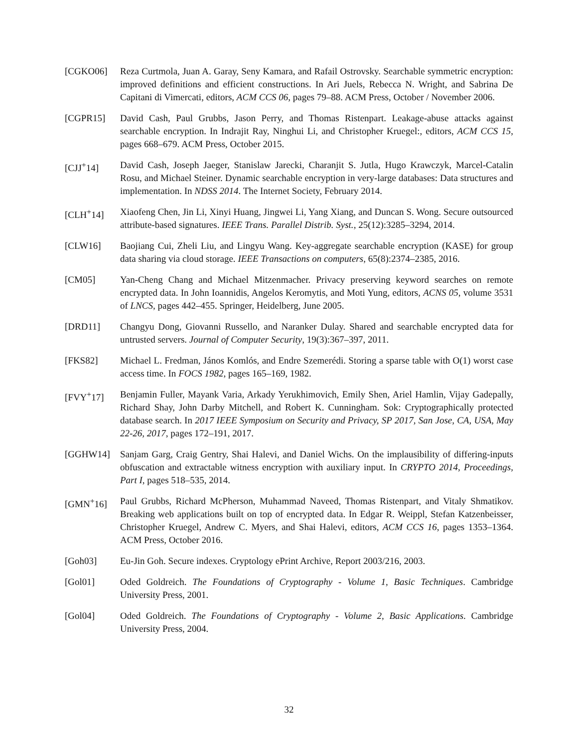[CGKO06] Reza Curtmola, Juan A. Garay, Seny Kamara, and Rafail Ostrovsky. Searchable symmetric encryption: improved definitions and efficient constructions. In Ari Juels, Rebecca N. Wright, and Sabrina De Capitani di Vimercati, editors, ACM CCS 06, pages 79–88. ACM Press, October / November 2006.
[CGPR15] David Cash, Paul Grubbs, Jason Perry, and Thomas Ristenpart. Leakage-abuse attacks against searchable encryption. In Indrajit Ray, Ninghui Li, and Christopher Kruegel:, editors, ACM CCS 15, pages 668–679. ACM Press, October 2015.
[CJJ<sup>+</sup>14] David Cash, Joseph Jaeger, Stanislaw Jarecki, Charanjit S. Jutla, Hugo Krawczyk, Marcel-Catalin Rosu, and Michael Steiner. Dynamic searchable encryption in very-large databases: Data structures and implementation. In NDSS 2014. The Internet Society, February 2014.
[CLH<sup>+</sup>14] Xiaofeng Chen, Jin Li, Xinyi Huang, Jingwei Li, Yang Xiang, and Duncan S. Wong. Secure outsourced attribute-based signatures. IEEE Trans. Parallel Distrib. Syst., 25(12):3285–3294, 2014.
[CLW16] Baojiang Cui, Zheli Liu, and Lingyu Wang. Key-aggregate searchable encryption (KASE) for group data sharing via cloud storage. IEEE Transactions on computers, 65(8):2374–2385, 2016.
[CM05] Yan-Cheng Chang and Michael Mitzenmacher. Privacy preserving keyword searches on remote encrypted data. In John Ioannidis, Angelos Keromytis, and Moti Yung, editors, ACNS 05, volume 3531 of LNCS, pages 442–455. Springer, Heidelberg, June 2005.
[DRD11] Changyu Dong, Giovanni Russello, and Naranker Dulay. Shared and searchable encrypted data for untrusted servers. Journal of Computer Security, 19(3):367–397, 2011.
[FKS82] Michael L. Fredman, János Komlós, and Endre Szemerédi. Storing a sparse table with O(1) worst case access time. In FOCS 1982, pages 165–169, 1982.
[FVY<sup>+</sup>17] Benjamin Fuller, Mayank Varia, Arkady Yerukhimovich, Emily Shen, Ariel Hamlin, Vijay Gadepally, Richard Shay, John Darby Mitchell, and Robert K. Cunningham. Sok: Cryptographically protected database search. In 2017 IEEE Symposium on Security and Privacy, SP 2017, San Jose, CA, USA, May 22-26, 2017, pages 172–191, 2017.
[GGHW14] Sanjam Garg, Craig Gentry, Shai Halevi, and Daniel Wichs. On the implausibility of differing-inputs obfuscation and extractable witness encryption with auxiliary input. In CRYPTO 2014, Proceedings, Part I, pages 518–535, 2014.
[GMN<sup>+</sup>16] Paul Grubbs, Richard McPherson, Muhammad Naveed, Thomas Ristenpart, and Vitaly Shmatikov. Breaking web applications built on top of encrypted data. In Edgar R. Weippl, Stefan Katzenbeisser, Christopher Kruegel, Andrew C. Myers, and Shai Halevi, editors, ACM CCS 16, pages 1353–1364. ACM Press, October 2016.
[Goh03] Eu-Jin Goh. Secure indexes. Cryptology ePrint Archive, Report 2003/216, 2003.
[Gol01] Oded Goldreich. The Foundations of Cryptography - Volume 1, Basic Techniques. Cambridge University Press, 2001.
[Gol04] Oded Goldreich. The Foundations of Cryptography - Volume 2, Basic Applications. Cambridge University Press, 2004.
32